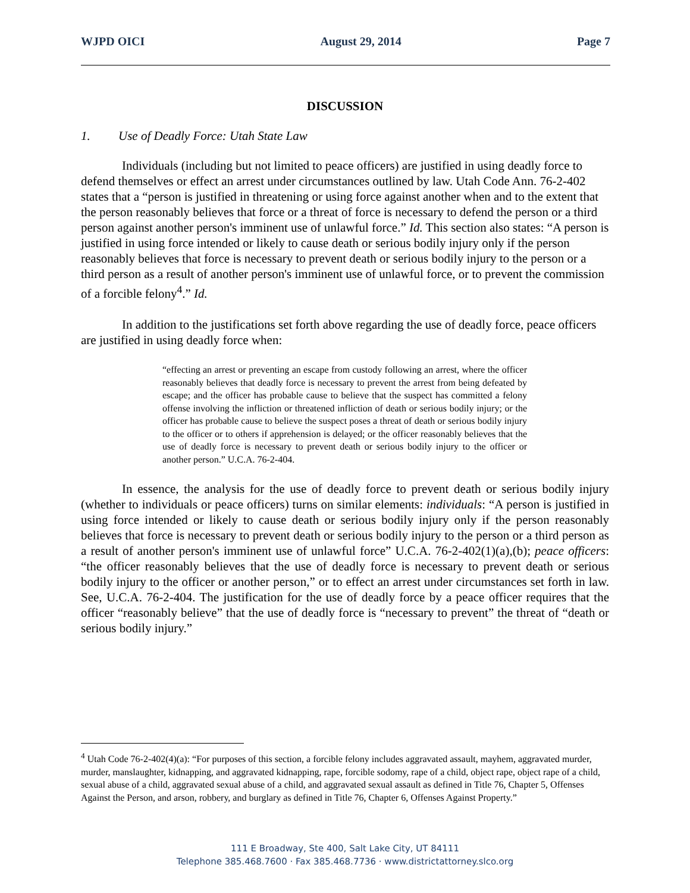WJPD OICI August 29, 2014 Page 7
DISCUSSION
1. Use of Deadly Force: Utah State Law
Individuals (including but not limited to peace officers) are justified in using deadly force to defend themselves or effect an arrest under circumstances outlined by law. Utah Code Ann. 76-2-402 states that a “person is justified in threatening or using force against another when and to the extent that the person reasonably believes that force or a threat of force is necessary to defend the person or a third person against another person's imminent use of unlawful force.” Id. This section also states: “A person is justified in using force intended or likely to cause death or serious bodily injury only if the person reasonably believes that force is necessary to prevent death or serious bodily injury to the person or a third person as a result of another person's imminent use of unlawful force, or to prevent the commission of a forcible felony<sup>4</sup>.” Id.
In addition to the justifications set forth above regarding the use of deadly force, peace officers are justified in using deadly force when:
“effecting an arrest or preventing an escape from custody following an arrest, where the officer reasonably believes that deadly force is necessary to prevent the arrest from being defeated by escape; and the officer has probable cause to believe that the suspect has committed a felony offense involving the infliction or threatened infliction of death or serious bodily injury; or the officer has probable cause to believe the suspect poses a threat of death or serious bodily injury to the officer or to others if apprehension is delayed; or the officer reasonably believes that the use of deadly force is necessary to prevent death or serious bodily injury to the officer or another person.” U.C.A. 76-2-404.
In essence, the analysis for the use of deadly force to prevent death or serious bodily injury (whether to individuals or peace officers) turns on similar elements: individuals: “A person is justified in using force intended or likely to cause death or serious bodily injury only if the person reasonably believes that force is necessary to prevent death or serious bodily injury to the person or a third person as a result of another person's imminent use of unlawful force” U.C.A. 76-2-402(1)(a),(b); peace officers: “the officer reasonably believes that the use of deadly force is necessary to prevent death or serious bodily injury to the officer or another person,” or to effect an arrest under circumstances set forth in law. See, U.C.A. 76-2-404. The justification for the use of deadly force by a peace officer requires that the officer “reasonably believe” that the use of deadly force is “necessary to prevent” the threat of “death or serious bodily injury.”
<sup>4</sup> Utah Code 76-2-402(4)(a): “For purposes of this section, a forcible felony includes aggravated assault, mayhem, aggravated murder, murder, manslaughter, kidnapping, and aggravated kidnapping, rape, forcible sodomy, rape of a child, object rape, object rape of a child, sexual abuse of a child, aggravated sexual abuse of a child, and aggravated sexual assault as defined in Title 76, Chapter 5, Offenses Against the Person, and arson, robbery, and burglary as defined in Title 76, Chapter 6, Offenses Against Property.”
111 E Broadway, Ste 400, Salt Lake City, UT 84111
Telephone 385.468.7600 · Fax 385.468.7736 · www.districtattorney.slco.org